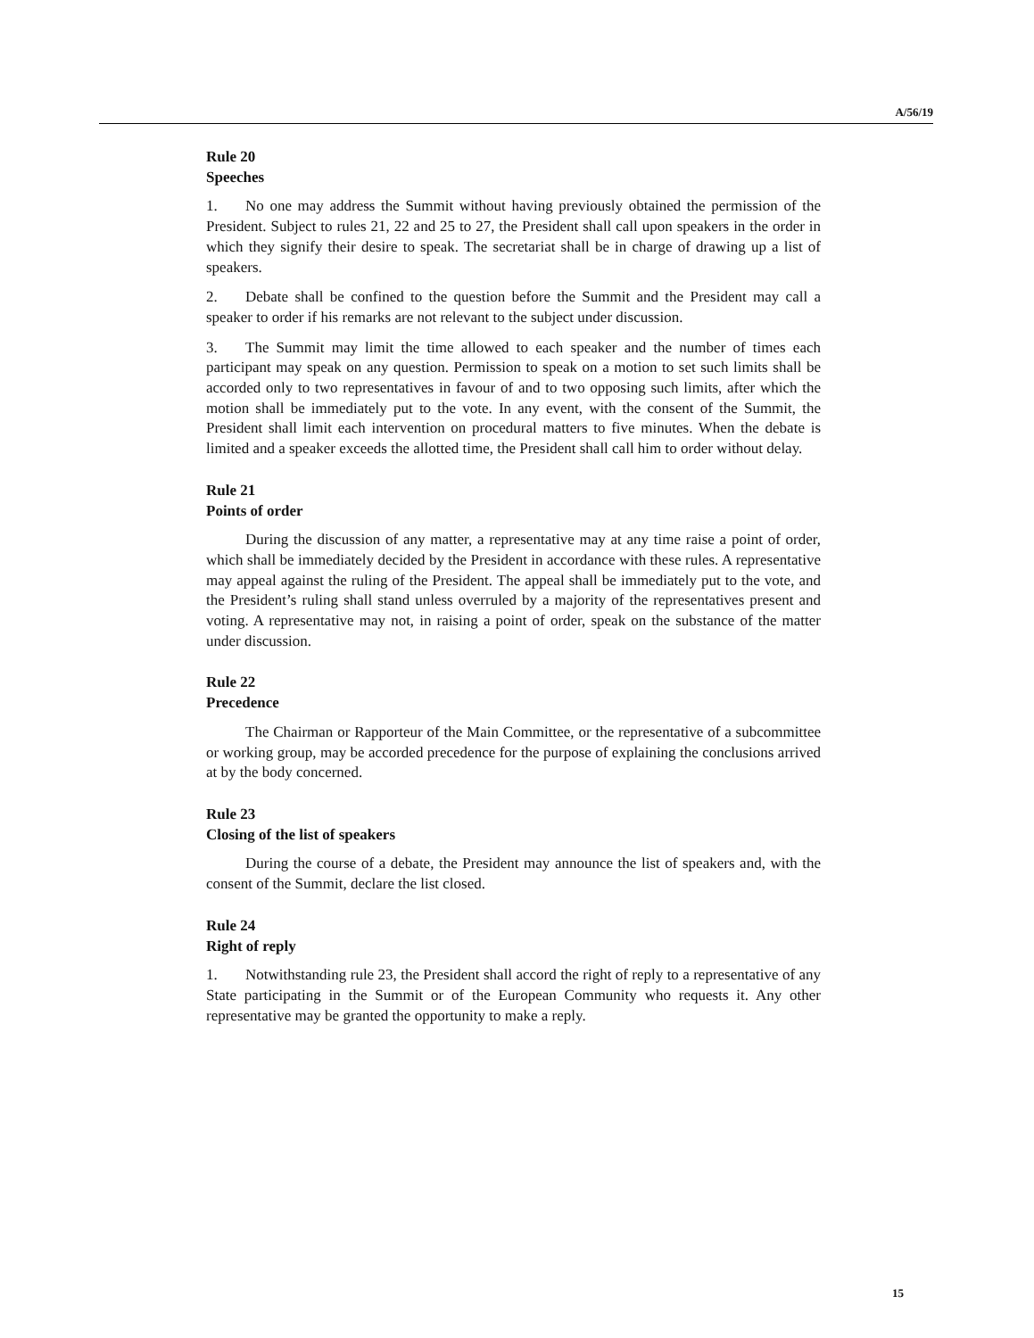A/56/19
Rule 20
Speeches
1. No one may address the Summit without having previously obtained the permission of the President. Subject to rules 21, 22 and 25 to 27, the President shall call upon speakers in the order in which they signify their desire to speak. The secretariat shall be in charge of drawing up a list of speakers.
2. Debate shall be confined to the question before the Summit and the President may call a speaker to order if his remarks are not relevant to the subject under discussion.
3. The Summit may limit the time allowed to each speaker and the number of times each participant may speak on any question. Permission to speak on a motion to set such limits shall be accorded only to two representatives in favour of and to two opposing such limits, after which the motion shall be immediately put to the vote. In any event, with the consent of the Summit, the President shall limit each intervention on procedural matters to five minutes. When the debate is limited and a speaker exceeds the allotted time, the President shall call him to order without delay.
Rule 21
Points of order
During the discussion of any matter, a representative may at any time raise a point of order, which shall be immediately decided by the President in accordance with these rules. A representative may appeal against the ruling of the President. The appeal shall be immediately put to the vote, and the President’s ruling shall stand unless overruled by a majority of the representatives present and voting. A representative may not, in raising a point of order, speak on the substance of the matter under discussion.
Rule 22
Precedence
The Chairman or Rapporteur of the Main Committee, or the representative of a subcommittee or working group, may be accorded precedence for the purpose of explaining the conclusions arrived at by the body concerned.
Rule 23
Closing of the list of speakers
During the course of a debate, the President may announce the list of speakers and, with the consent of the Summit, declare the list closed.
Rule 24
Right of reply
1. Notwithstanding rule 23, the President shall accord the right of reply to a representative of any State participating in the Summit or of the European Community who requests it. Any other representative may be granted the opportunity to make a reply.
15